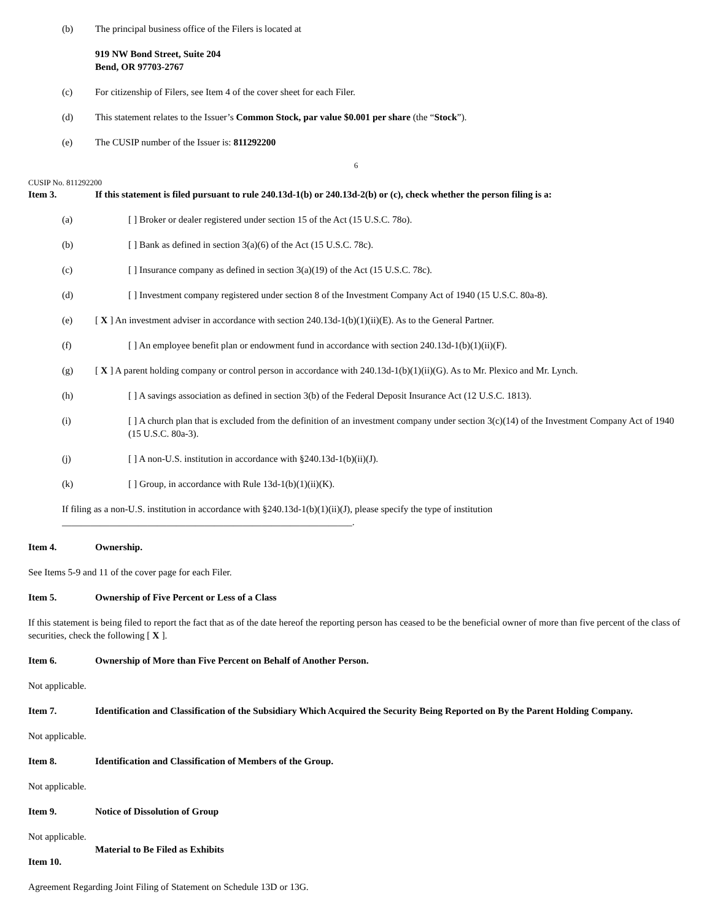(b) The principal business office of the Filers is located at
919 NW Bond Street, Suite 204
Bend, OR 97703-2767
(c) For citizenship of Filers, see Item 4 of the cover sheet for each Filer.
(d) This statement relates to the Issuer’s Common Stock, par value $0.001 per share (the “Stock”).
(e) The CUSIP number of the Issuer is: 811292200
6
CUSIP No. 811292200
Item 3. If this statement is filed pursuant to rule 240.13d-1(b) or 240.13d-2(b) or (c), check whether the person filing is a:
(a) [ ] Broker or dealer registered under section 15 of the Act (15 U.S.C. 78o).
(b) [ ] Bank as defined in section 3(a)(6) of the Act (15 U.S.C. 78c).
(c) [ ] Insurance company as defined in section 3(a)(19) of the Act (15 U.S.C. 78c).
(d) [ ] Investment company registered under section 8 of the Investment Company Act of 1940 (15 U.S.C. 80a-8).
(e) [ X ] An investment adviser in accordance with section 240.13d-1(b)(1)(ii)(E). As to the General Partner.
(f) [ ] An employee benefit plan or endowment fund in accordance with section 240.13d-1(b)(1)(ii)(F).
(g) [ X ] A parent holding company or control person in accordance with 240.13d-1(b)(1)(ii)(G). As to Mr. Plexico and Mr. Lynch.
(h) [ ] A savings association as defined in section 3(b) of the Federal Deposit Insurance Act (12 U.S.C. 1813).
(i) [ ] A church plan that is excluded from the definition of an investment company under section 3(c)(14) of the Investment Company Act of 1940 (15 U.S.C. 80a-3).
(j) [ ] A non-U.S. institution in accordance with §240.13d-1(b)(ii)(J).
(k) [ ] Group, in accordance with Rule 13d-1(b)(1)(ii)(K).
If filing as a non-U.S. institution in accordance with §240.13d-1(b)(1)(ii)(J), please specify the type of institution
_____________________________________________________________.
Item 4. Ownership.
See Items 5-9 and 11 of the cover page for each Filer.
Item 5. Ownership of Five Percent or Less of a Class
If this statement is being filed to report the fact that as of the date hereof the reporting person has ceased to be the beneficial owner of more than five percent of the class of securities, check the following [ X ].
Item 6. Ownership of More than Five Percent on Behalf of Another Person.
Not applicable.
Item 7. Identification and Classification of the Subsidiary Which Acquired the Security Being Reported on By the Parent Holding Company.
Not applicable.
Item 8. Identification and Classification of Members of the Group.
Not applicable.
Item 9. Notice of Dissolution of Group
Not applicable.
Item 10. Material to Be Filed as Exhibits
Agreement Regarding Joint Filing of Statement on Schedule 13D or 13G.